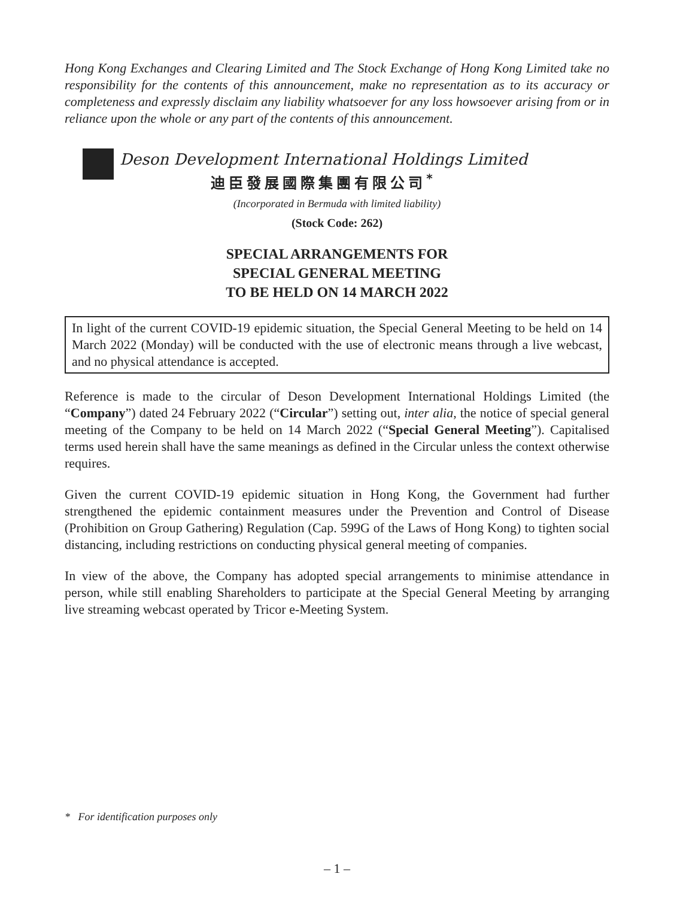Hong Kong Exchanges and Clearing Limited and The Stock Exchange of Hong Kong Limited take no responsibility for the contents of this announcement, make no representation as to its accuracy or completeness and expressly disclaim any liability whatsoever for any loss howsoever arising from or in reliance upon the whole or any part of the contents of this announcement.
Deson Development International Holdings Limited
迪臣發展國際集團有限公司<sup>*</sup>
(Incorporated in Bermuda with limited liability)
(Stock Code: 262)
SPECIAL ARRANGEMENTS FOR
SPECIAL GENERAL MEETING
TO BE HELD ON 14 MARCH 2022
In light of the current COVID-19 epidemic situation, the Special General Meeting to be held on 14 March 2022 (Monday) will be conducted with the use of electronic means through a live webcast, and no physical attendance is accepted.
Reference is made to the circular of Deson Development International Holdings Limited (the “Company”) dated 24 February 2022 (“Circular”) setting out, inter alia, the notice of special general meeting of the Company to be held on 14 March 2022 (“Special General Meeting”). Capitalised terms used herein shall have the same meanings as defined in the Circular unless the context otherwise requires.
Given the current COVID-19 epidemic situation in Hong Kong, the Government had further strengthened the epidemic containment measures under the Prevention and Control of Disease (Prohibition on Group Gathering) Regulation (Cap. 599G of the Laws of Hong Kong) to tighten social distancing, including restrictions on conducting physical general meeting of companies.
In view of the above, the Company has adopted special arrangements to minimise attendance in person, while still enabling Shareholders to participate at the Special General Meeting by arranging live streaming webcast operated by Tricor e-Meeting System.
* For identification purposes only
– 1 –